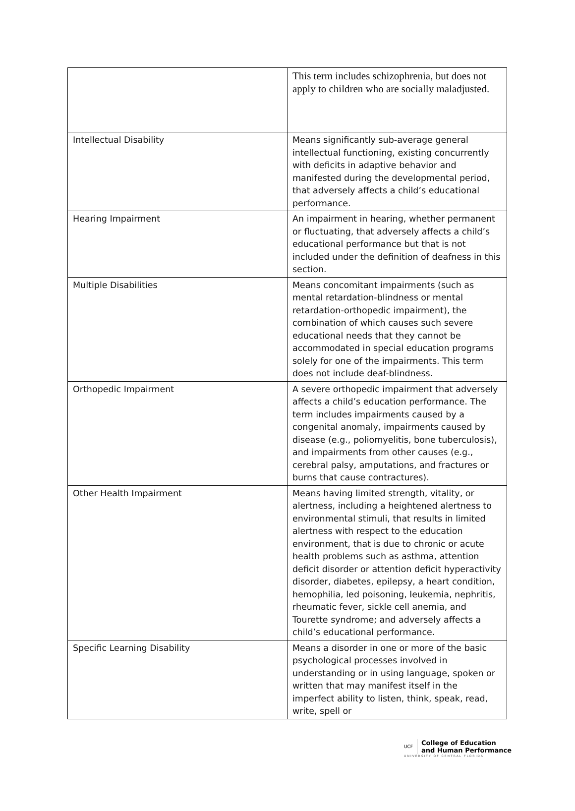| | This term includes schizophrenia, but does not apply to children who are socially maladjusted. |
| Intellectual Disability | Means significantly sub-average general intellectual functioning, existing concurrently with deficits in adaptive behavior and manifested during the developmental period, that adversely affects a child’s educational performance. |
| Hearing Impairment | An impairment in hearing, whether permanent or fluctuating, that adversely affects a child’s educational performance but that is not included under the definition of deafness in this section. |
| Multiple Disabilities | Means concomitant impairments (such as mental retardation-blindness or mental retardation-orthopedic impairment), the combination of which causes such severe educational needs that they cannot be accommodated in special education programs solely for one of the impairments. This term does not include deaf-blindness. |
| Orthopedic Impairment | A severe orthopedic impairment that adversely affects a child’s education performance. The term includes impairments caused by a congenital anomaly, impairments caused by disease (e.g., poliomyelitis, bone tuberculosis), and impairments from other causes (e.g., cerebral palsy, amputations, and fractures or burns that cause contractures). |
| Other Health Impairment | Means having limited strength, vitality, or alertness, including a heightened alertness to environmental stimuli, that results in limited alertness with respect to the education environment, that is due to chronic or acute health problems such as asthma, attention deficit disorder or attention deficit hyperactivity disorder, diabetes, epilepsy, a heart condition, hemophilia, led poisoning, leukemia, nephritis, rheumatic fever, sickle cell anemia, and Tourette syndrome; and adversely affects a child’s educational performance. |
| Specific Learning Disability | Means a disorder in one or more of the basic psychological processes involved in understanding or in using language, spoken or written that may manifest itself in the imperfect ability to listen, think, speak, read, write, spell or |
UCF College of Education
and Human Performance
UNIVERSITY OF CENTRAL FLORIDA